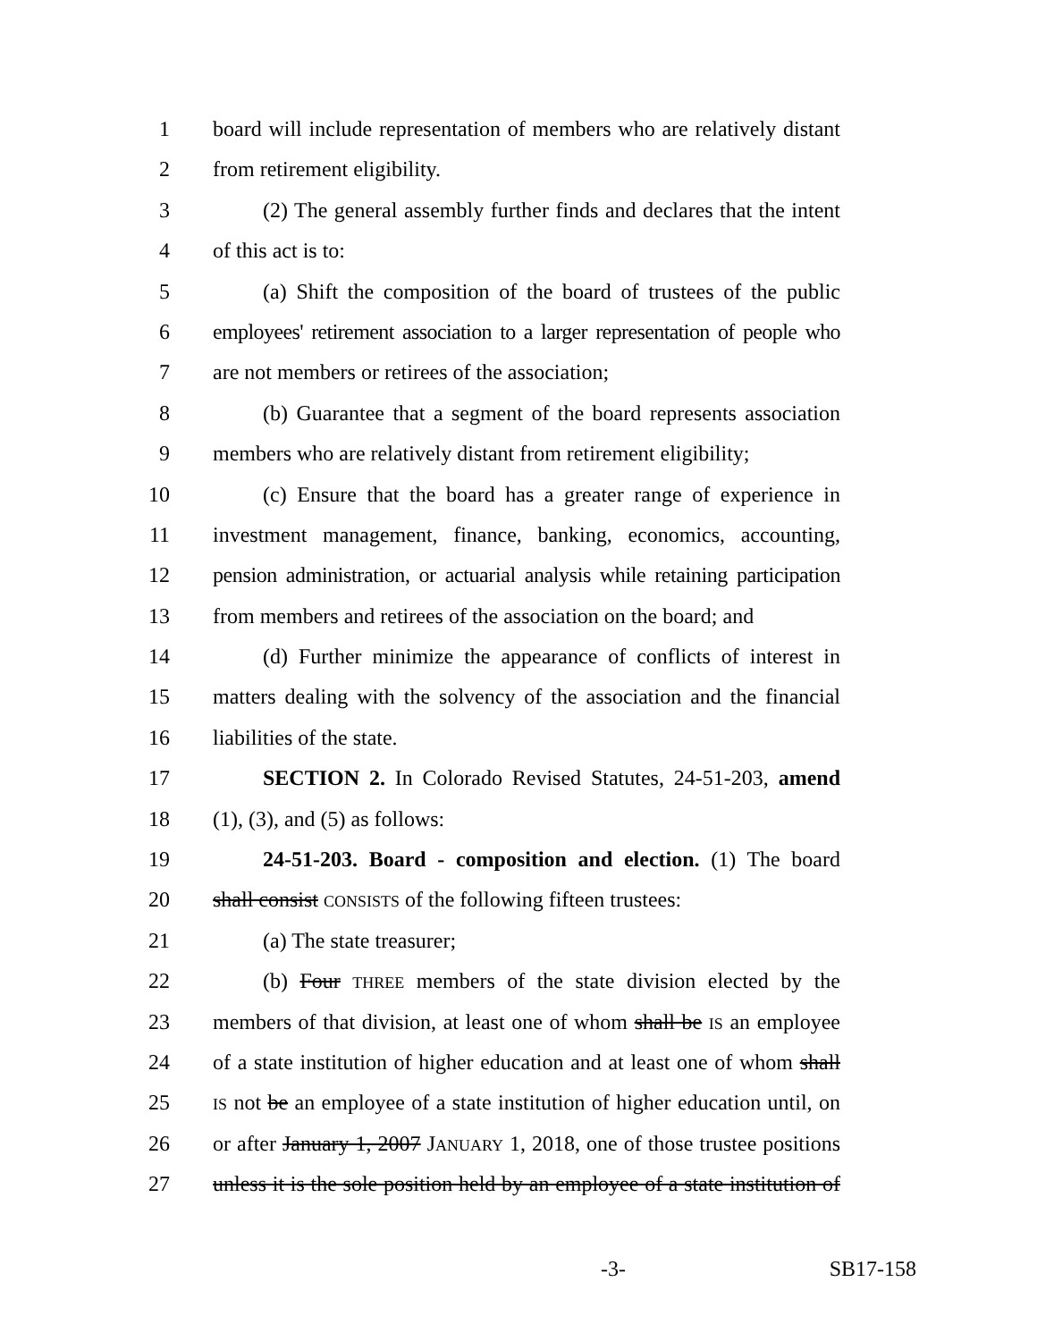1 board will include representation of members who are relatively distant
2 from retirement eligibility.
3 (2) The general assembly further finds and declares that the intent
4 of this act is to:
5 (a) Shift the composition of the board of trustees of the public
6 employees' retirement association to a larger representation of people who
7 are not members or retirees of the association;
8 (b) Guarantee that a segment of the board represents association
9 members who are relatively distant from retirement eligibility;
10 (c) Ensure that the board has a greater range of experience in
11 investment management, finance, banking, economics, accounting,
12 pension administration, or actuarial analysis while retaining participation
13 from members and retirees of the association on the board; and
14 (d) Further minimize the appearance of conflicts of interest in
15 matters dealing with the solvency of the association and the financial
16 liabilities of the state.
17 SECTION 2. In Colorado Revised Statutes, 24-51-203, amend
18 (1), (3), and (5) as follows:
19 24-51-203. Board - composition and election. (1) The board
20 shall consist CONSISTS of the following fifteen trustees:
21 (a) The state treasurer;
22 (b) Four THREE members of the state division elected by the
23 members of that division, at least one of whom shall be IS an employee
24 of a state institution of higher education and at least one of whom shall
25 IS not be an employee of a state institution of higher education until, on
26 or after January 1, 2007 JANUARY 1, 2018, one of those trustee positions
27 unless it is the sole position held by an employee of a state institution of
-3- SB17-158